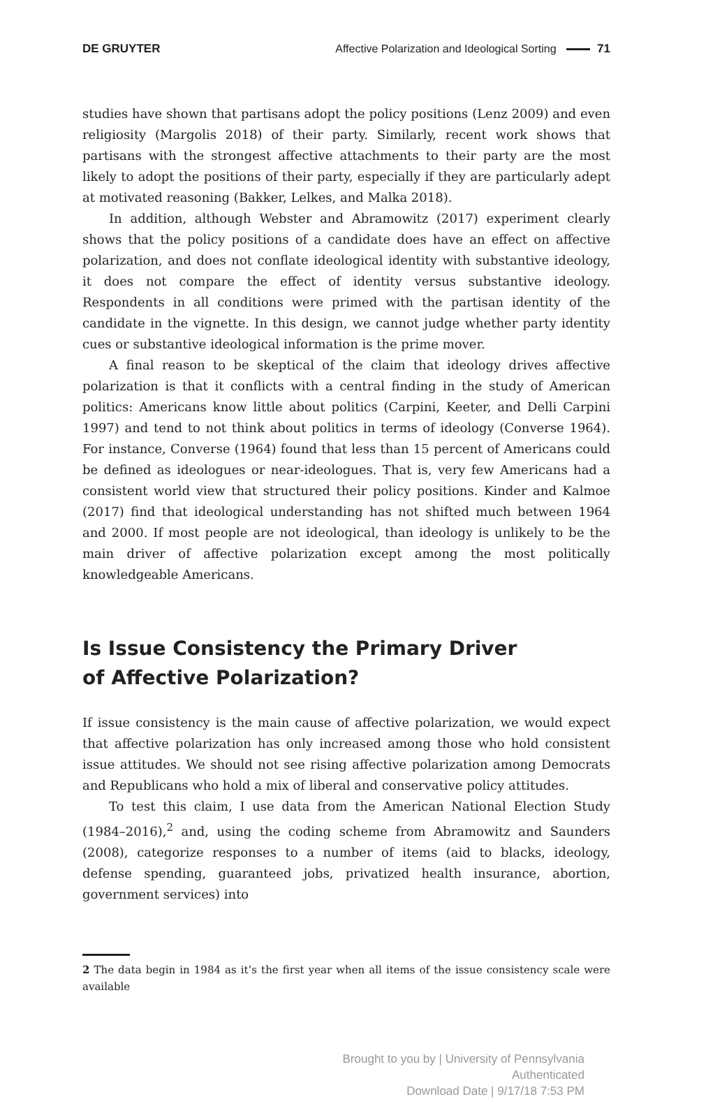DE GRUYTER Affective Polarization and Ideological Sorting 71
studies have shown that partisans adopt the policy positions (Lenz 2009) and even religiosity (Margolis 2018) of their party. Similarly, recent work shows that partisans with the strongest affective attachments to their party are the most likely to adopt the positions of their party, especially if they are particularly adept at motivated reasoning (Bakker, Lelkes, and Malka 2018).
In addition, although Webster and Abramowitz (2017) experiment clearly shows that the policy positions of a candidate does have an effect on affective polarization, and does not conflate ideological identity with substantive ideology, it does not compare the effect of identity versus substantive ideology. Respondents in all conditions were primed with the partisan identity of the candidate in the vignette. In this design, we cannot judge whether party identity cues or substantive ideological information is the prime mover.
A final reason to be skeptical of the claim that ideology drives affective polarization is that it conflicts with a central finding in the study of American politics: Americans know little about politics (Carpini, Keeter, and Delli Carpini 1997) and tend to not think about politics in terms of ideology (Converse 1964). For instance, Converse (1964) found that less than 15 percent of Americans could be defined as ideologues or near-ideologues. That is, very few Americans had a consistent world view that structured their policy positions. Kinder and Kalmoe (2017) find that ideological understanding has not shifted much between 1964 and 2000. If most people are not ideological, than ideology is unlikely to be the main driver of affective polarization except among the most politically knowledgeable Americans.
Is Issue Consistency the Primary Driver
of Affective Polarization?
If issue consistency is the main cause of affective polarization, we would expect that affective polarization has only increased among those who hold consistent issue attitudes. We should not see rising affective polarization among Democrats and Republicans who hold a mix of liberal and conservative policy attitudes.
To test this claim, I use data from the American National Election Study (1984–2016),<sup>2</sup> and, using the coding scheme from Abramowitz and Saunders (2008), categorize responses to a number of items (aid to blacks, ideology, defense spending, guaranteed jobs, privatized health insurance, abortion, government services) into
2 The data begin in 1984 as it’s the first year when all items of the issue consistency scale were available
Brought to you by | University of Pennsylvania
Authenticated
Download Date | 9/17/18 7:53 PM